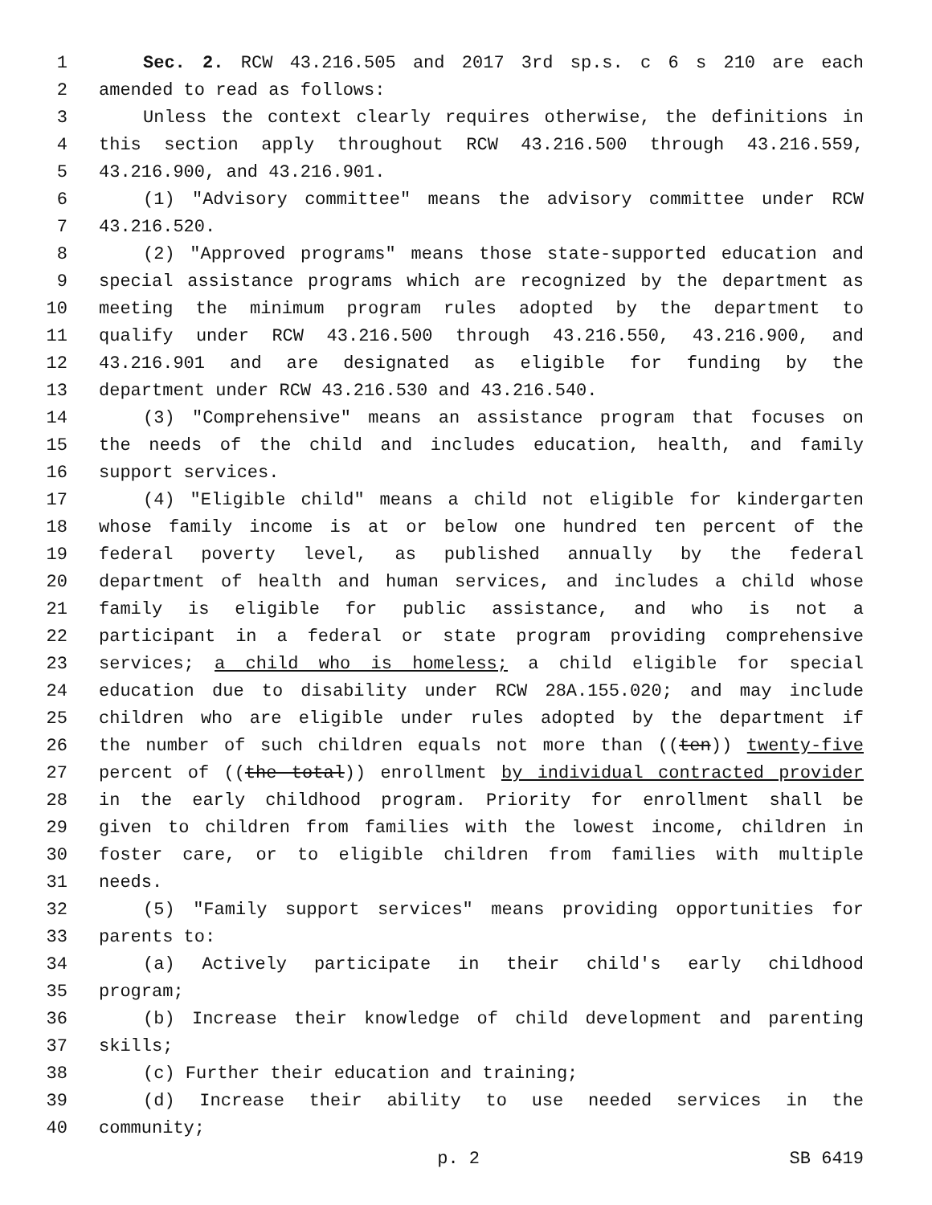1 Sec. 2. RCW 43.216.505 and 2017 3rd sp.s. c 6 s 210 are each
2 amended to read as follows:
3 Unless the context clearly requires otherwise, the definitions in
4 this section apply throughout RCW 43.216.500 through 43.216.559,
5 43.216.900, and 43.216.901.
6 (1) "Advisory committee" means the advisory committee under RCW
7 43.216.520.
8 (2) "Approved programs" means those state-supported education and
9 special assistance programs which are recognized by the department as
10 meeting the minimum program rules adopted by the department to
11 qualify under RCW 43.216.500 through 43.216.550, 43.216.900, and
12 43.216.901 and are designated as eligible for funding by the
13 department under RCW 43.216.530 and 43.216.540.
14 (3) "Comprehensive" means an assistance program that focuses on
15 the needs of the child and includes education, health, and family
16 support services.
17 (4) "Eligible child" means a child not eligible for kindergarten
18 whose family income is at or below one hundred ten percent of the
19 federal poverty level, as published annually by the federal
20 department of health and human services, and includes a child whose
21 family is eligible for public assistance, and who is not a
22 participant in a federal or state program providing comprehensive
23 services; a child who is homeless; a child eligible for special
24 education due to disability under RCW 28A.155.020; and may include
25 children who are eligible under rules adopted by the department if
26 the number of such children equals not more than ((ten)) twenty-five
27 percent of ((the total)) enrollment by individual contracted provider
28 in the early childhood program. Priority for enrollment shall be
29 given to children from families with the lowest income, children in
30 foster care, or to eligible children from families with multiple
31 needs.
32 (5) "Family support services" means providing opportunities for
33 parents to:
34 (a) Actively participate in their child's early childhood
35 program;
36 (b) Increase their knowledge of child development and parenting
37 skills;
38 (c) Further their education and training;
39 (d) Increase their ability to use needed services in the
40 community;
p. 2 SB 6419